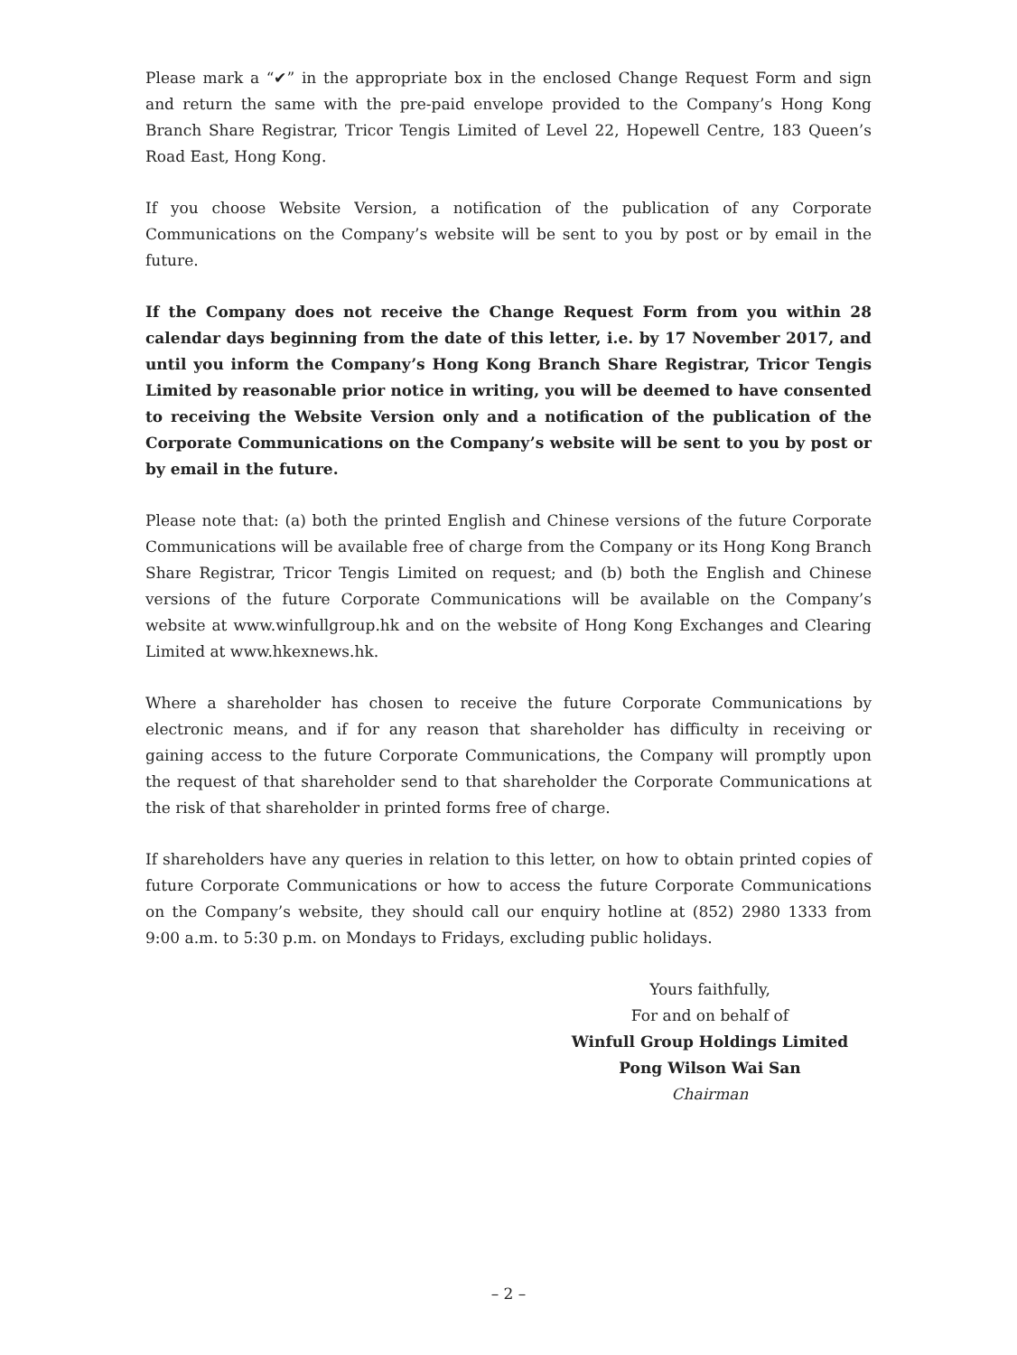Please mark a “✔” in the appropriate box in the enclosed Change Request Form and sign and return the same with the pre-paid envelope provided to the Company’s Hong Kong Branch Share Registrar, Tricor Tengis Limited of Level 22, Hopewell Centre, 183 Queen’s Road East, Hong Kong.
If you choose Website Version, a notification of the publication of any Corporate Communications on the Company’s website will be sent to you by post or by email in the future.
If the Company does not receive the Change Request Form from you within 28 calendar days beginning from the date of this letter, i.e. by 17 November 2017, and until you inform the Company’s Hong Kong Branch Share Registrar, Tricor Tengis Limited by reasonable prior notice in writing, you will be deemed to have consented to receiving the Website Version only and a notification of the publication of the Corporate Communications on the Company’s website will be sent to you by post or by email in the future.
Please note that: (a) both the printed English and Chinese versions of the future Corporate Communications will be available free of charge from the Company or its Hong Kong Branch Share Registrar, Tricor Tengis Limited on request; and (b) both the English and Chinese versions of the future Corporate Communications will be available on the Company’s website at www.winfullgroup.hk and on the website of Hong Kong Exchanges and Clearing Limited at www.hkexnews.hk.
Where a shareholder has chosen to receive the future Corporate Communications by electronic means, and if for any reason that shareholder has difficulty in receiving or gaining access to the future Corporate Communications, the Company will promptly upon the request of that shareholder send to that shareholder the Corporate Communications at the risk of that shareholder in printed forms free of charge.
If shareholders have any queries in relation to this letter, on how to obtain printed copies of future Corporate Communications or how to access the future Corporate Communications on the Company’s website, they should call our enquiry hotline at (852) 2980 1333 from 9:00 a.m. to 5:30 p.m. on Mondays to Fridays, excluding public holidays.
Yours faithfully,
For and on behalf of
Winfull Group Holdings Limited
Pong Wilson Wai San
Chairman
– 2 –